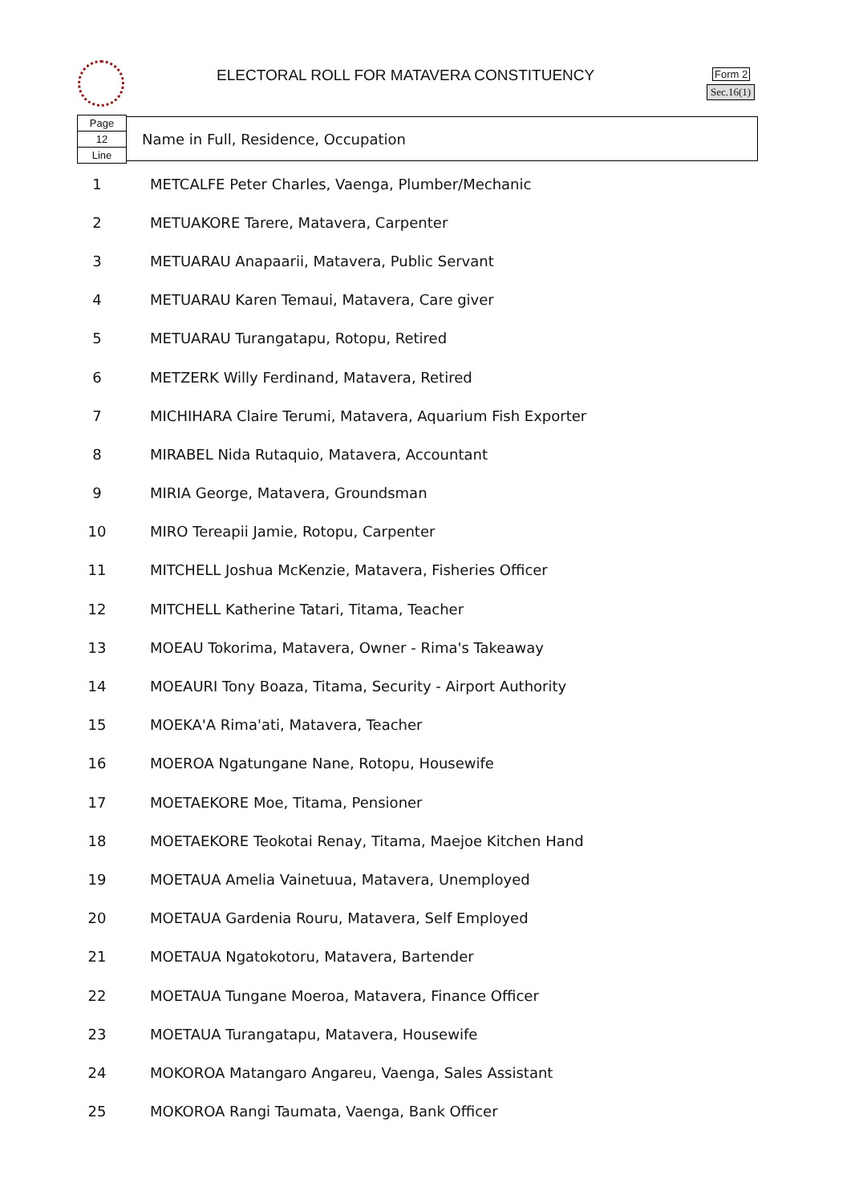ELECTORAL ROLL FOR MATAVERA CONSTITUENCY
Form 2
Sec.16(1)
Page
12
Line
Name in Full, Residence, Occupation
| 1 | METCALFE Peter Charles, Vaenga, Plumber/Mechanic |
| 2 | METUAKORE Tarere, Matavera, Carpenter |
| 3 | METUARAU Anapaarii, Matavera, Public Servant |
| 4 | METUARAU Karen Temaui, Matavera, Care giver |
| 5 | METUARAU Turangatapu, Rotopu, Retired |
| 6 | METZERK Willy Ferdinand, Matavera, Retired |
| 7 | MICHIHARA Claire Terumi, Matavera, Aquarium Fish Exporter |
| 8 | MIRABEL Nida Rutaquio, Matavera, Accountant |
| 9 | MIRIA George, Matavera, Groundsman |
| 10 | MIRO Tereapii Jamie, Rotopu, Carpenter |
| 11 | MITCHELL Joshua McKenzie, Matavera, Fisheries Officer |
| 12 | MITCHELL Katherine Tatari, Titama, Teacher |
| 13 | MOEAU Tokorima, Matavera, Owner - Rima's Takeaway |
| 14 | MOEAURI Tony Boaza, Titama, Security - Airport Authority |
| 15 | MOEKA'A Rima'ati, Matavera, Teacher |
| 16 | MOEROA Ngatungane Nane, Rotopu, Housewife |
| 17 | MOETAEKORE Moe, Titama, Pensioner |
| 18 | MOETAEKORE Teokotai Renay, Titama, Maejoe Kitchen Hand |
| 19 | MOETAUA Amelia Vainetuua, Matavera, Unemployed |
| 20 | MOETAUA Gardenia Rouru, Matavera, Self Employed |
| 21 | MOETAUA Ngatokotoru, Matavera, Bartender |
| 22 | MOETAUA Tungane Moeroa, Matavera, Finance Officer |
| 23 | MOETAUA Turangatapu, Matavera, Housewife |
| 24 | MOKOROA Matangaro Angareu, Vaenga, Sales Assistant |
| 25 | MOKOROA Rangi Taumata, Vaenga, Bank Officer |